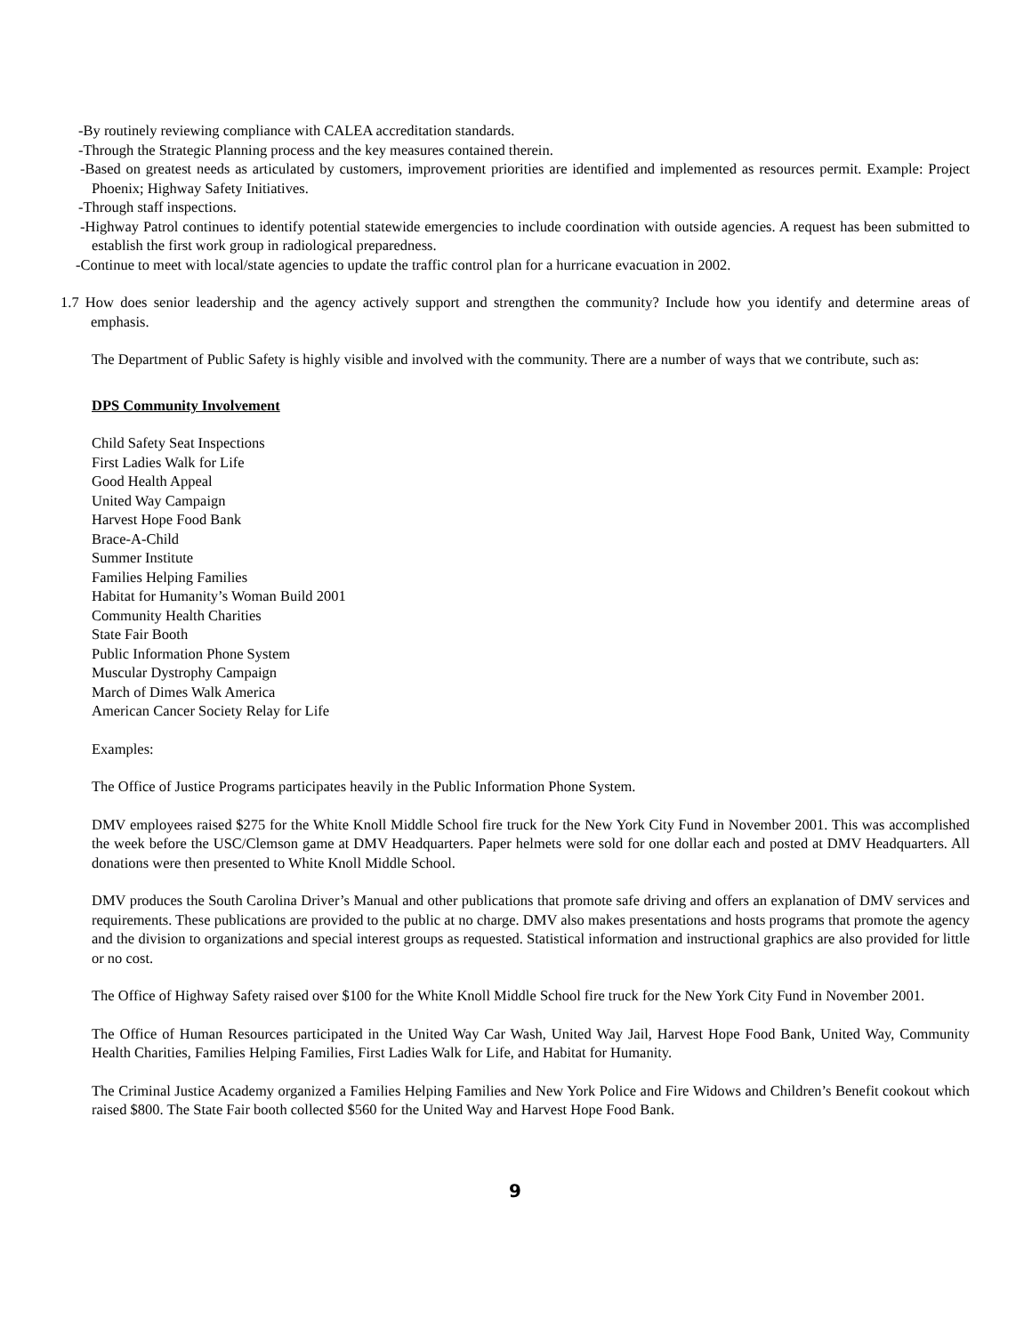-By routinely reviewing compliance with CALEA accreditation standards.
-Through the Strategic Planning process and the key measures contained therein.
-Based on greatest needs as articulated by customers, improvement priorities are identified and implemented as resources permit. Example: Project Phoenix; Highway Safety Initiatives.
-Through staff inspections.
-Highway Patrol continues to identify potential statewide emergencies to include coordination with outside agencies. A request has been submitted to establish the first work group in radiological preparedness.
-Continue to meet with local/state agencies to update the traffic control plan for a hurricane evacuation in 2002.
1.7 How does senior leadership and the agency actively support and strengthen the community? Include how you identify and determine areas of emphasis.
The Department of Public Safety is highly visible and involved with the community. There are a number of ways that we contribute, such as:
DPS Community Involvement
Child Safety Seat Inspections
First Ladies Walk for Life
Good Health Appeal
United Way Campaign
Harvest Hope Food Bank
Brace-A-Child
Summer Institute
Families Helping Families
Habitat for Humanity’s Woman Build 2001
Community Health Charities
State Fair Booth
Public Information Phone System
Muscular Dystrophy Campaign
March of Dimes Walk America
American Cancer Society Relay for Life
Examples:
The Office of Justice Programs participates heavily in the Public Information Phone System.
DMV employees raised $275 for the White Knoll Middle School fire truck for the New York City Fund in November 2001. This was accomplished the week before the USC/Clemson game at DMV Headquarters. Paper helmets were sold for one dollar each and posted at DMV Headquarters. All donations were then presented to White Knoll Middle School.
DMV produces the South Carolina Driver’s Manual and other publications that promote safe driving and offers an explanation of DMV services and requirements. These publications are provided to the public at no charge. DMV also makes presentations and hosts programs that promote the agency and the division to organizations and special interest groups as requested. Statistical information and instructional graphics are also provided for little or no cost.
The Office of Highway Safety raised over $100 for the White Knoll Middle School fire truck for the New York City Fund in November 2001.
The Office of Human Resources participated in the United Way Car Wash, United Way Jail, Harvest Hope Food Bank, United Way, Community Health Charities, Families Helping Families, First Ladies Walk for Life, and Habitat for Humanity.
The Criminal Justice Academy organized a Families Helping Families and New York Police and Fire Widows and Children’s Benefit cookout which raised $800. The State Fair booth collected $560 for the United Way and Harvest Hope Food Bank.
9